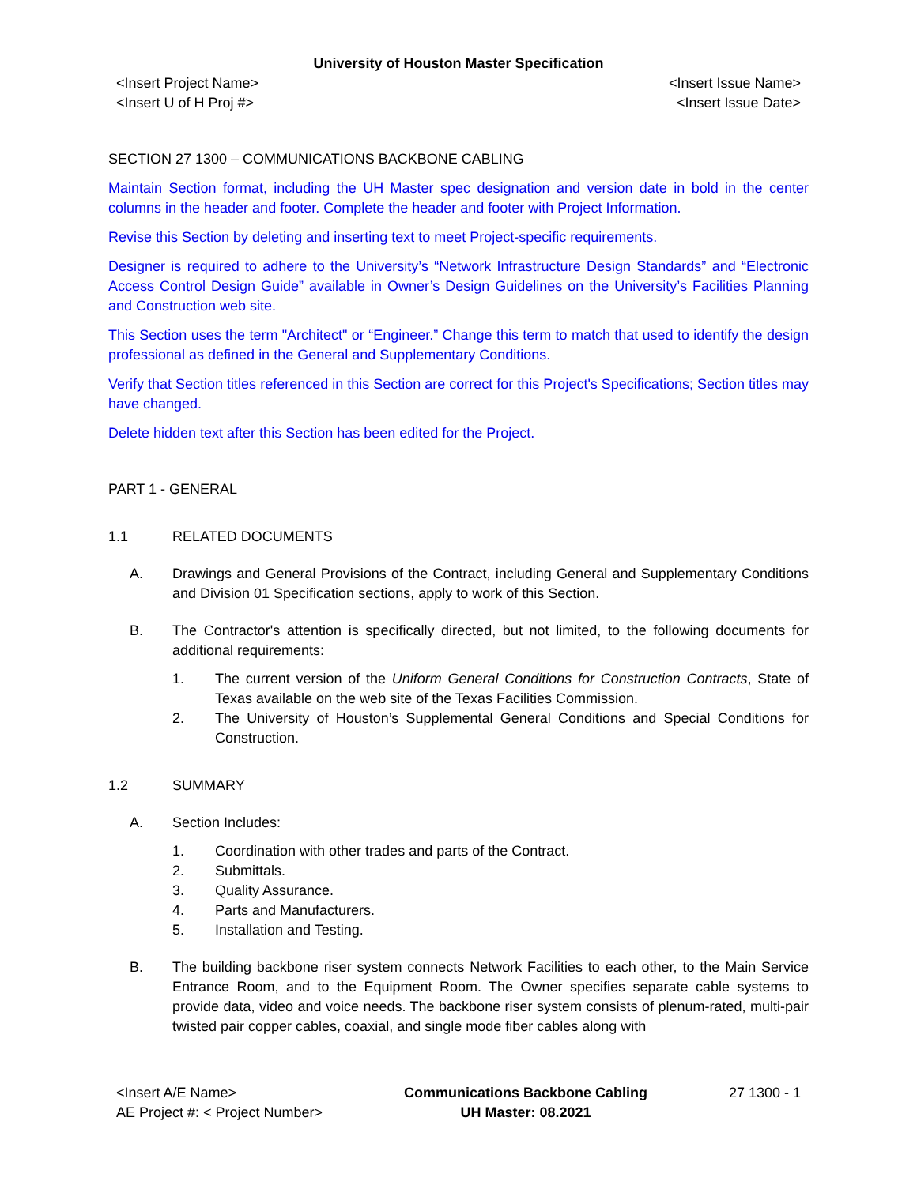University of Houston Master Specification
<Insert Project Name>
<Insert U of H Proj #>
<Insert Issue Name>
<Insert Issue Date>
SECTION 27 1300 – COMMUNICATIONS BACKBONE CABLING
Maintain Section format, including the UH Master spec designation and version date in bold in the center columns in the header and footer. Complete the header and footer with Project Information.
Revise this Section by deleting and inserting text to meet Project-specific requirements.
Designer is required to adhere to the University’s “Network Infrastructure Design Standards” and “Electronic Access Control Design Guide” available in Owner’s Design Guidelines on the University’s Facilities Planning and Construction web site.
This Section uses the term "Architect" or “Engineer.” Change this term to match that used to identify the design professional as defined in the General and Supplementary Conditions.
Verify that Section titles referenced in this Section are correct for this Project's Specifications; Section titles may have changed.
Delete hidden text after this Section has been edited for the Project.
PART 1 - GENERAL
1.1 RELATED DOCUMENTS
A. Drawings and General Provisions of the Contract, including General and Supplementary Conditions and Division 01 Specification sections, apply to work of this Section.
B. The Contractor's attention is specifically directed, but not limited, to the following documents for additional requirements:
1. The current version of the Uniform General Conditions for Construction Contracts, State of Texas available on the web site of the Texas Facilities Commission.
2. The University of Houston’s Supplemental General Conditions and Special Conditions for Construction.
1.2 SUMMARY
A. Section Includes:
1. Coordination with other trades and parts of the Contract.
2. Submittals.
3. Quality Assurance.
4. Parts and Manufacturers.
5. Installation and Testing.
B. The building backbone riser system connects Network Facilities to each other, to the Main Service Entrance Room, and to the Equipment Room. The Owner specifies separate cable systems to provide data, video and voice needs. The backbone riser system consists of plenum-rated, multi-pair twisted pair copper cables, coaxial, and single mode fiber cables along with
<Insert A/E Name>
AE Project #: < Project Number>
Communications Backbone Cabling
UH Master: 08.2021
27 1300 - 1